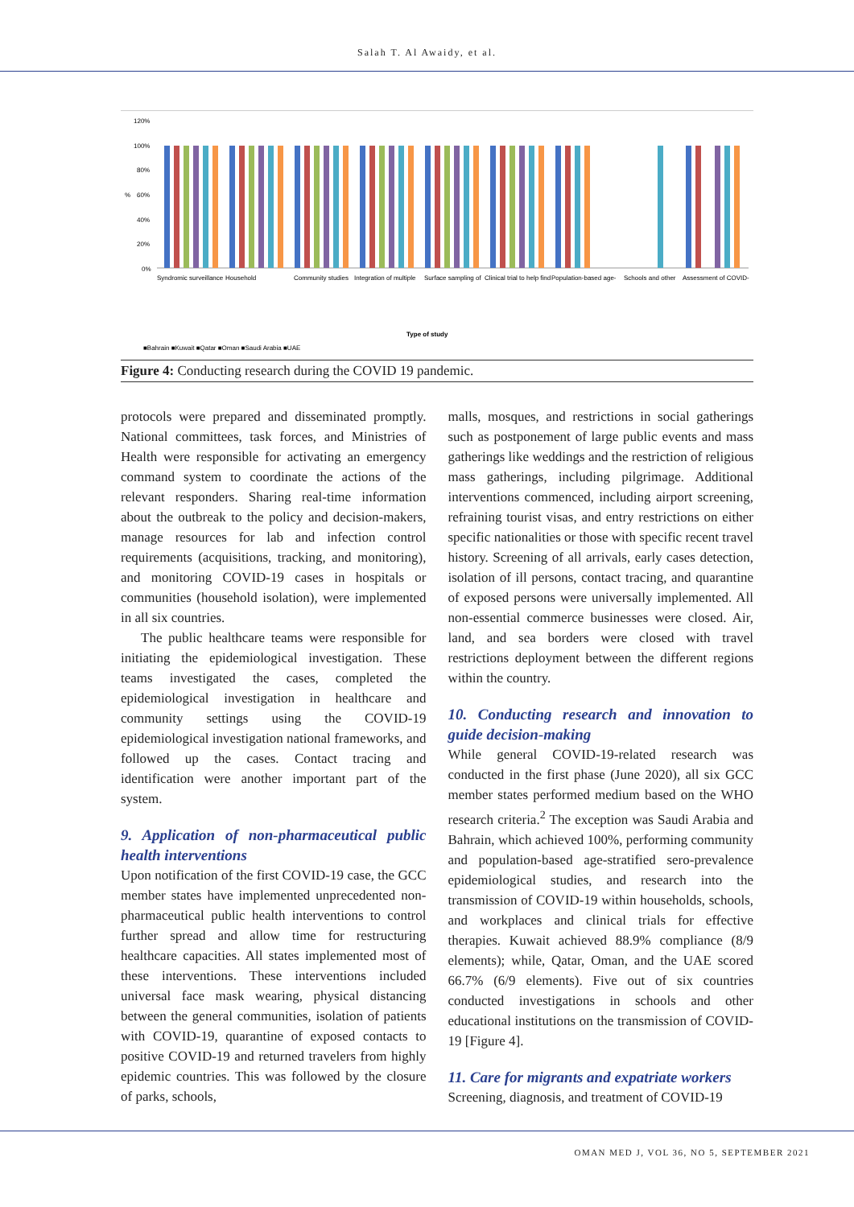Salah T. Al Awaidy, et al.
120%
100%
80%
60%
40%
20%
0%
%
Syndromic surveillance
Household
Community studies
Integration of multiple
Surface sampling of
Clinical trial to help find
Population-based age-
Schools and other
Assessment of COVID-
Type of study
■Bahrain ■Kuwait ■Qatar ■Oman ■Saudi Arabia ■UAE
Figure 4: Conducting research during the COVID 19 pandemic.
protocols were prepared and disseminated promptly. National committees, task forces, and Ministries of Health were responsible for activating an emergency command system to coordinate the actions of the relevant responders. Sharing real-time information about the outbreak to the policy and decision-makers, manage resources for lab and infection control requirements (acquisitions, tracking, and monitoring), and monitoring COVID-19 cases in hospitals or communities (household isolation), were implemented in all six countries.
The public healthcare teams were responsible for initiating the epidemiological investigation. These teams investigated the cases, completed the epidemiological investigation in healthcare and community settings using the COVID-19 epidemiological investigation national frameworks, and followed up the cases. Contact tracing and identification were another important part of the system.
9. Application of non-pharmaceutical public health interventions
Upon notification of the first COVID-19 case, the GCC member states have implemented unprecedented non-pharmaceutical public health interventions to control further spread and allow time for restructuring healthcare capacities. All states implemented most of these interventions. These interventions included universal face mask wearing, physical distancing between the general communities, isolation of patients with COVID-19, quarantine of exposed contacts to positive COVID-19 and returned travelers from highly epidemic countries. This was followed by the closure of parks, schools,
malls, mosques, and restrictions in social gatherings such as postponement of large public events and mass gatherings like weddings and the restriction of religious mass gatherings, including pilgrimage. Additional interventions commenced, including airport screening, refraining tourist visas, and entry restrictions on either specific nationalities or those with specific recent travel history. Screening of all arrivals, early cases detection, isolation of ill persons, contact tracing, and quarantine of exposed persons were universally implemented. All non-essential commerce businesses were closed. Air, land, and sea borders were closed with travel restrictions deployment between the different regions within the country.
10. Conducting research and innovation to guide decision-making
While general COVID-19-related research was conducted in the first phase (June 2020), all six GCC member states performed medium based on the WHO research criteria.<sup>2</sup> The exception was Saudi Arabia and Bahrain, which achieved 100%, performing community and population-based age-stratified sero-prevalence epidemiological studies, and research into the transmission of COVID-19 within households, schools, and workplaces and clinical trials for effective therapies. Kuwait achieved 88.9% compliance (8/9 elements); while, Qatar, Oman, and the UAE scored 66.7% (6/9 elements). Five out of six countries conducted investigations in schools and other educational institutions on the transmission of COVID-19 [Figure 4].
11. Care for migrants and expatriate workers
Screening, diagnosis, and treatment of COVID-19
OMAN MED J, VOL 36, NO 5, SEPTEMBER 2021